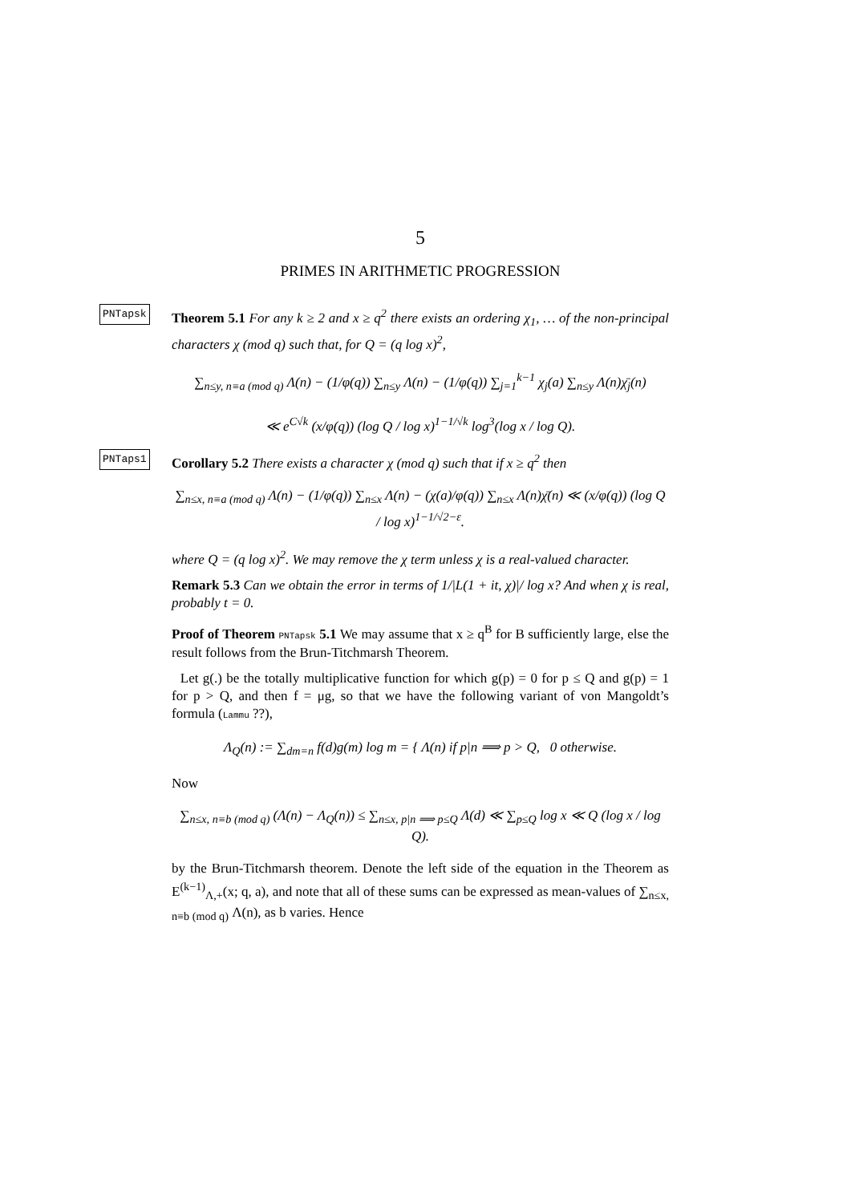5
PRIMES IN ARITHMETIC PROGRESSION
PNTapsk
Theorem 5.1 For any k ≥ 2 and x ≥ q<sup>2</sup> there exists an ordering χ<sub>1</sub>, … of the non-principal characters χ (mod q) such that, for Q = (q log x)<sup>2</sup>,
∑<sub>n≤y, n≡a (mod q)</sub> Λ(n) − (1/φ(q)) ∑<sub>n≤y</sub> Λ(n) − (1/φ(q)) ∑<sub>j=1</sub><sup>k−1</sup> χ<sub>j</sub>(a) ∑<sub>n≤y</sub> Λ(n)χ̄<sub>j</sub>(n)
≪ e<sup>C√k</sup> (x/φ(q)) (log Q / log x)<sup>1−1/√k</sup> log<sup>3</sup>(log x / log Q).
PNTaps1
Corollary 5.2 There exists a character χ (mod q) such that if x ≥ q<sup>2</sup> then
∑<sub>n≤x, n≡a (mod q)</sub> Λ(n) − (1/φ(q)) ∑<sub>n≤x</sub> Λ(n) − (χ(a)/φ(q)) ∑<sub>n≤x</sub> Λ(n)χ̄(n) ≪ (x/φ(q)) (log Q / log x)<sup>1−1/√2−ε</sup>.
where Q = (q log x)<sup>2</sup>. We may remove the χ term unless χ is a real-valued character.
Remark 5.3 Can we obtain the error in terms of 1/|L(1 + it, χ)|/ log x? And when χ is real, probably t = 0.
Proof of Theorem PNTapsk 5.1 We may assume that x ≥ q<sup>B</sup> for B sufficiently large, else the result follows from the Brun-Titchmarsh Theorem.
Let g(.) be the totally multiplicative function for which g(p) = 0 for p ≤ Q and g(p) = 1 for p > Q, and then f = μg, so that we have the following variant of von Mangoldt’s formula (Lammu ??),
Λ<sub>Q</sub>(n) := ∑<sub>dm=n</sub> f(d)g(m) log m = { Λ(n) if p|n ⟹ p > Q, 0 otherwise.
Now
∑<sub>n≤x, n≡b (mod q)</sub> (Λ(n) − Λ<sub>Q</sub>(n)) ≤ ∑<sub>n≤x, p|n ⟹ p≤Q</sub> Λ(d) ≪ ∑<sub>p≤Q</sub> log x ≪ Q (log x / log Q).
by the Brun-Titchmarsh theorem. Denote the left side of the equation in the Theorem as E<sup>(k−1)</sup><sub>Λ,+</sub>(x; q, a), and note that all of these sums can be expressed as mean-values of ∑<sub>n≤x, n≡b (mod q)</sub> Λ(n), as b varies. Hence